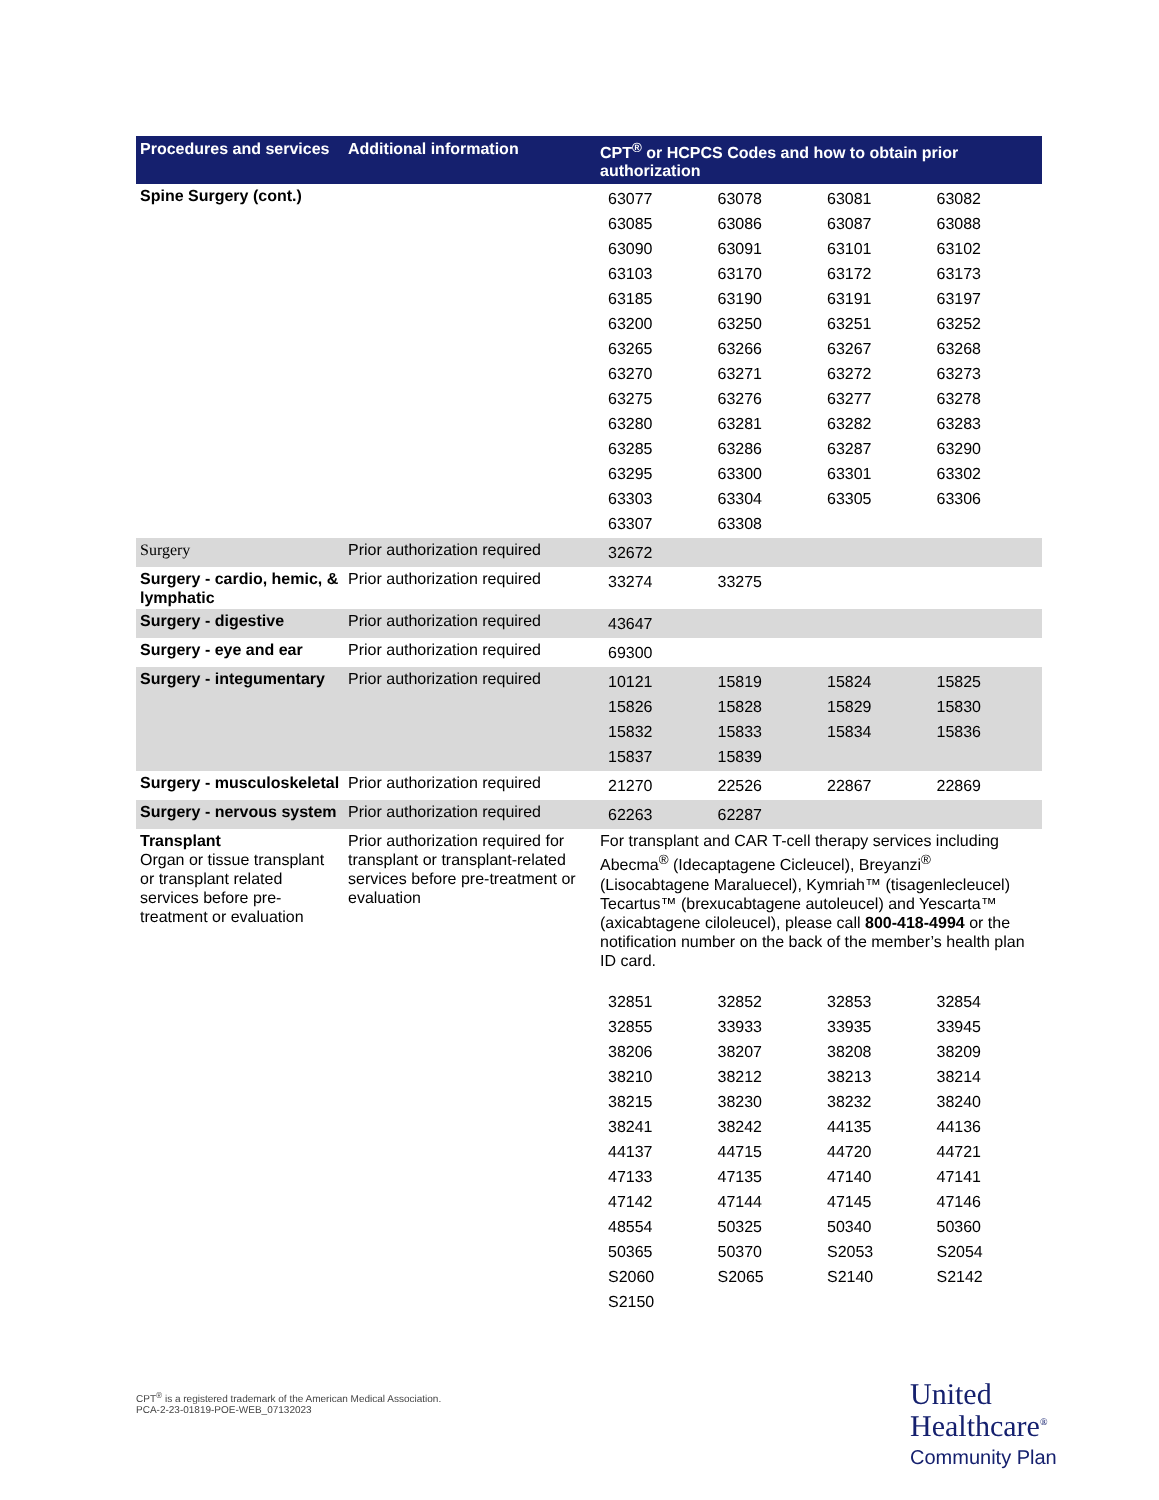| Procedures and services | Additional information | CPT<sup>®</sup> or HCPCS Codes and how to obtain prior authorization |
| --- | --- | --- |
| Spine Surgery (cont.) | | / 63077 / 63078 / 63081 / 63082 / / 63085 / 63086 / 63087 / 63088 / / 63090 / 63091 / 63101 / 63102 / / 63103 / 63170 / 63172 / 63173 / / 63185 / 63190 / 63191 / 63197 / / 63200 / 63250 / 63251 / 63252 / / 63265 / 63266 / 63267 / 63268 / / 63270 / 63271 / 63272 / 63273 / / 63275 / 63276 / 63277 / 63278 / / 63280 / 63281 / 63282 / 63283 / / 63285 / 63286 / 63287 / 63290 / / 63295 / 63300 / 63301 / 63302 / / 63303 / 63304 / 63305 / 63306 / / 63307 / 63308 / / / |
| Surgery | Prior authorization required | / 32672 / / / / |
| Surgery - cardio, hemic, & lymphatic | Prior authorization required | / 33274 / 33275 / / / |
| Surgery - digestive | Prior authorization required | / 43647 / / / / |
| Surgery - eye and ear | Prior authorization required | / 69300 / / / / |
| Surgery - integumentary | Prior authorization required | / 10121 / 15819 / 15824 / 15825 / / 15826 / 15828 / 15829 / 15830 / / 15832 / 15833 / 15834 / 15836 / / 15837 / 15839 / / / |
| Surgery - musculoskeletal | Prior authorization required | / 21270 / 22526 / 22867 / 22869 / |
| Surgery - nervous system | Prior authorization required | / 62263 / 62287 / / / |
| Transplant Organ or tissue transplant or transplant related services before pre-treatment or evaluation | Prior authorization required for transplant or transplant-related services before pre-treatment or evaluation | For transplant and CAR T-cell therapy services including Abecma<sup>®</sup> (Idecaptagene Cicleucel), Breyanzi<sup>®</sup> (Lisocabtagene Maraluecel), Kymriah™ (tisagenlecleucel) Tecartus™ (brexucabtagene autoleucel) and Yescarta™ (axicabtagene ciloleucel), please call 800-418-4994 or the notification number on the back of the member’s health plan ID card. / 32851 / 32852 / 32853 / 32854 / / 32855 / 33933 / 33935 / 33945 / / 38206 / 38207 / 38208 / 38209 / / 38210 / 38212 / 38213 / 38214 / / 38215 / 38230 / 38232 / 38240 / / 38241 / 38242 / 44135 / 44136 / / 44137 / 44715 / 44720 / 44721 / / 47133 / 47135 / 47140 / 47141 / / 47142 / 47144 / 47145 / 47146 / / 48554 / 50325 / 50340 / 50360 / / 50365 / 50370 / S2053 / S2054 / / S2060 / S2065 / S2140 / S2142 / / S2150 / / / / |
CPT<sup>®</sup> is a registered trademark of the American Medical Association.
PCA-2-23-01819-POE-WEB_07132023
United
Healthcare<sup>®</sup>
Community Plan